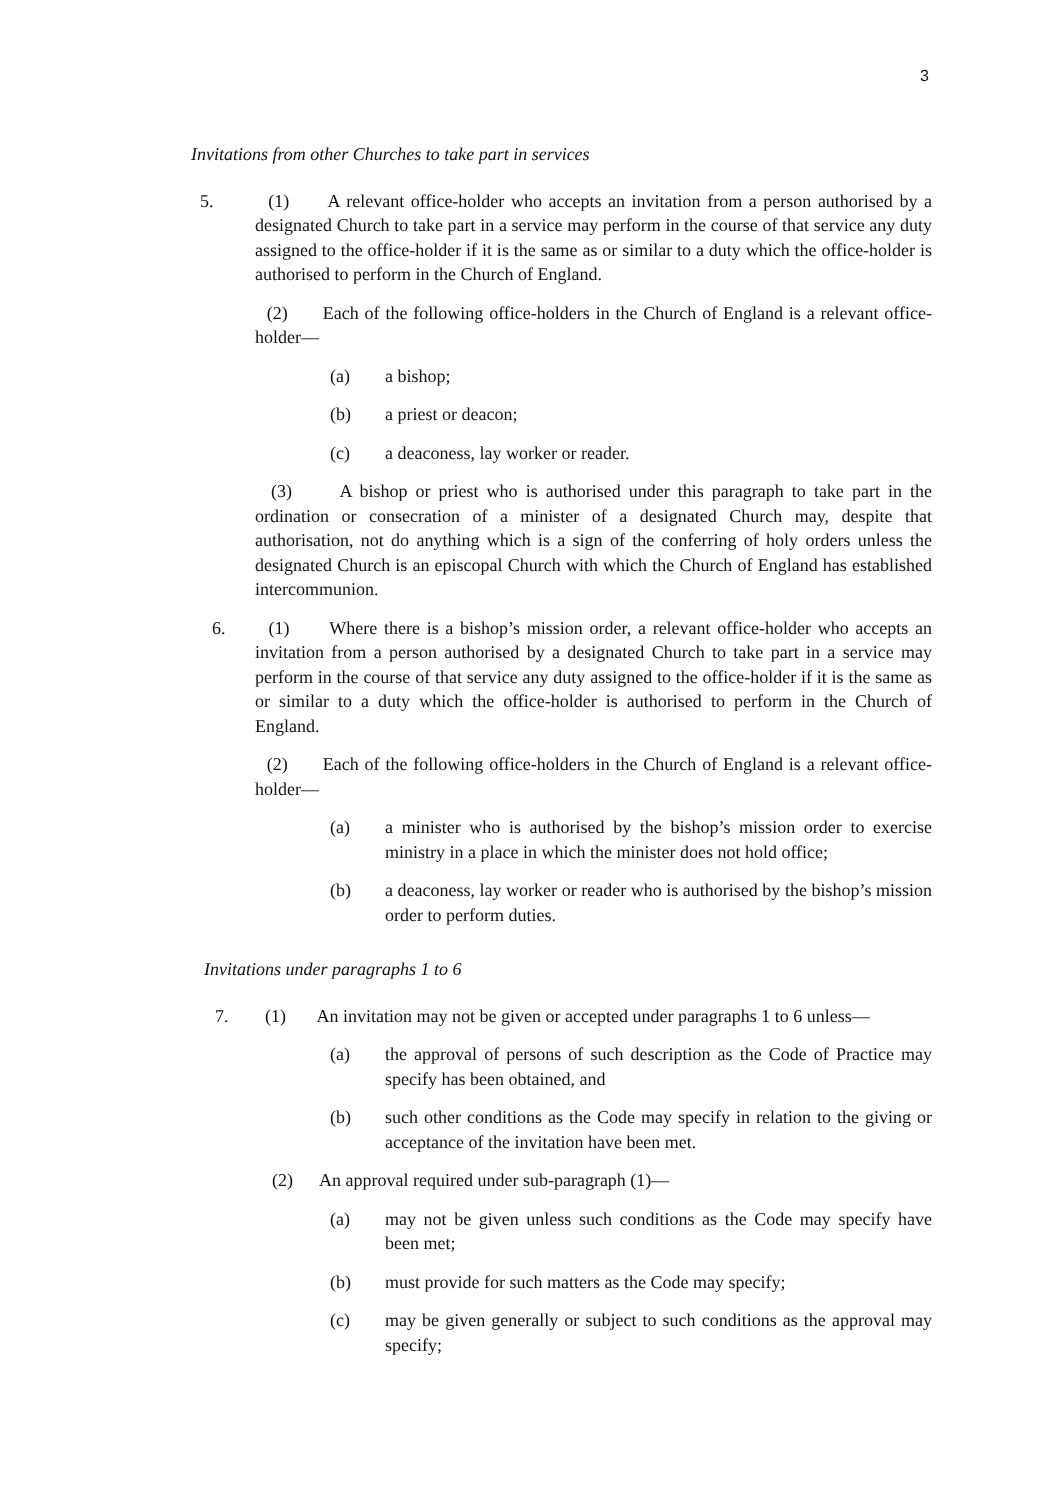3
Invitations from other Churches to take part in services
5. (1) A relevant office-holder who accepts an invitation from a person authorised by a designated Church to take part in a service may perform in the course of that service any duty assigned to the office-holder if it is the same as or similar to a duty which the office-holder is authorised to perform in the Church of England.
(2) Each of the following office-holders in the Church of England is a relevant office-holder—
(a) a bishop;
(b) a priest or deacon;
(c) a deaconess, lay worker or reader.
(3) A bishop or priest who is authorised under this paragraph to take part in the ordination or consecration of a minister of a designated Church may, despite that authorisation, not do anything which is a sign of the conferring of holy orders unless the designated Church is an episcopal Church with which the Church of England has established intercommunion.
6. (1) Where there is a bishop’s mission order, a relevant office-holder who accepts an invitation from a person authorised by a designated Church to take part in a service may perform in the course of that service any duty assigned to the office-holder if it is the same as or similar to a duty which the office-holder is authorised to perform in the Church of England.
(2) Each of the following office-holders in the Church of England is a relevant office-holder—
(a) a minister who is authorised by the bishop’s mission order to exercise ministry in a place in which the minister does not hold office;
(b) a deaconess, lay worker or reader who is authorised by the bishop’s mission order to perform duties.
Invitations under paragraphs 1 to 6
7. (1) An invitation may not be given or accepted under paragraphs 1 to 6 unless—
(a) the approval of persons of such description as the Code of Practice may specify has been obtained, and
(b) such other conditions as the Code may specify in relation to the giving or acceptance of the invitation have been met.
(2) An approval required under sub-paragraph (1)—
(a) may not be given unless such conditions as the Code may specify have been met;
(b) must provide for such matters as the Code may specify;
(c) may be given generally or subject to such conditions as the approval may specify;